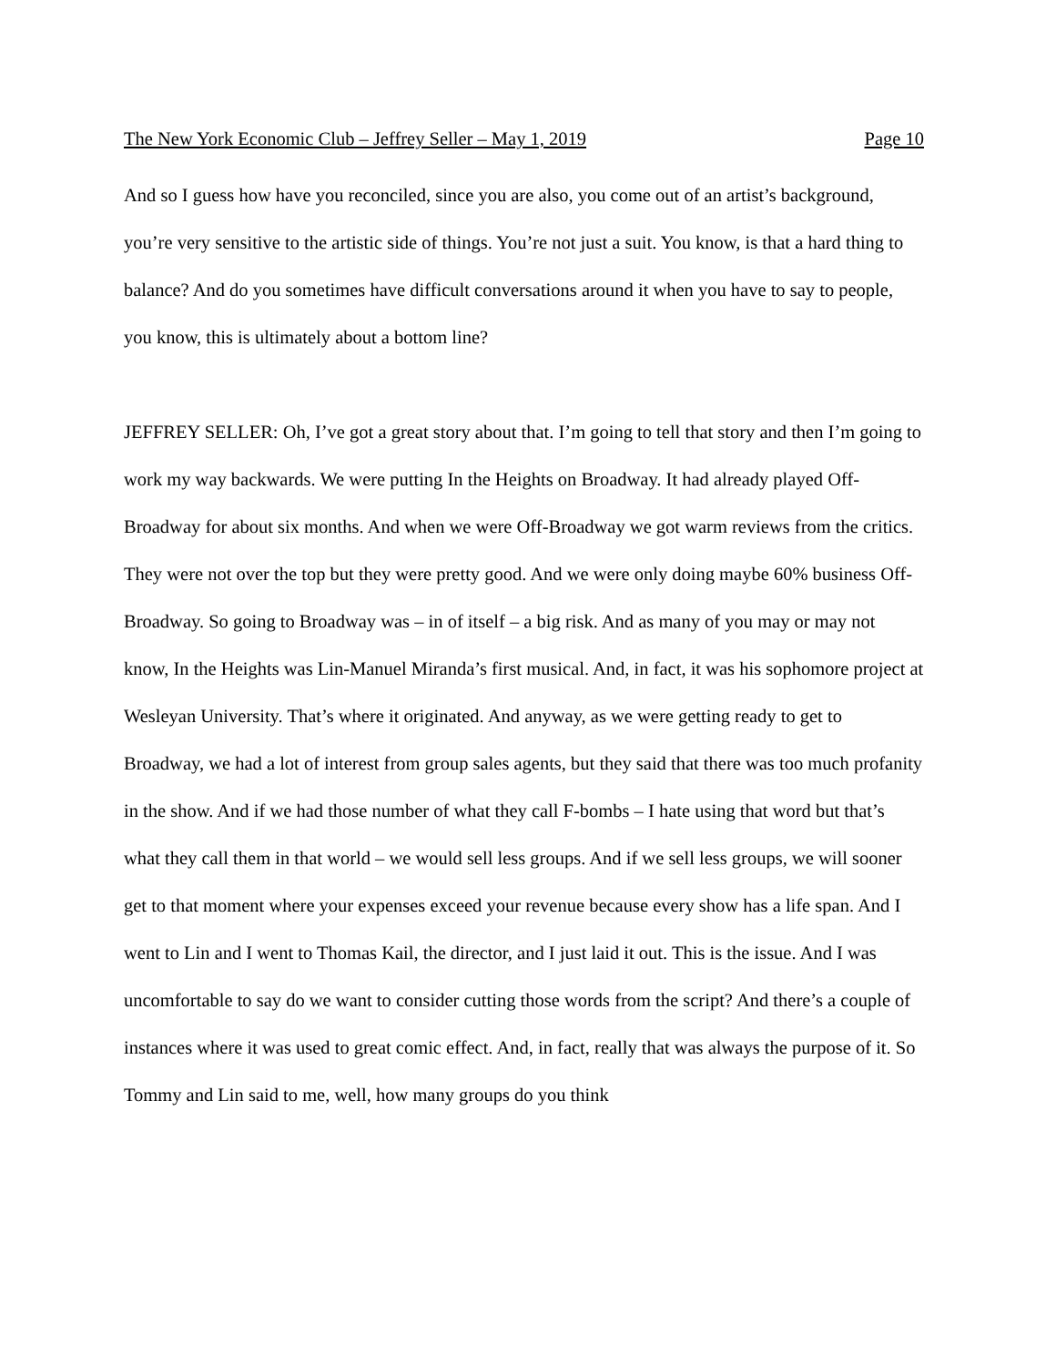The New York Economic Club – Jeffrey Seller – May 1, 2019 Page 10
And so I guess how have you reconciled, since you are also, you come out of an artist’s background, you’re very sensitive to the artistic side of things. You’re not just a suit. You know, is that a hard thing to balance? And do you sometimes have difficult conversations around it when you have to say to people, you know, this is ultimately about a bottom line?
JEFFREY SELLER: Oh, I’ve got a great story about that. I’m going to tell that story and then I’m going to work my way backwards. We were putting In the Heights on Broadway. It had already played Off-Broadway for about six months. And when we were Off-Broadway we got warm reviews from the critics. They were not over the top but they were pretty good. And we were only doing maybe 60% business Off-Broadway. So going to Broadway was – in of itself – a big risk. And as many of you may or may not know, In the Heights was Lin-Manuel Miranda’s first musical. And, in fact, it was his sophomore project at Wesleyan University. That’s where it originated. And anyway, as we were getting ready to get to Broadway, we had a lot of interest from group sales agents, but they said that there was too much profanity in the show. And if we had those number of what they call F-bombs – I hate using that word but that’s what they call them in that world – we would sell less groups. And if we sell less groups, we will sooner get to that moment where your expenses exceed your revenue because every show has a life span. And I went to Lin and I went to Thomas Kail, the director, and I just laid it out. This is the issue. And I was uncomfortable to say do we want to consider cutting those words from the script? And there’s a couple of instances where it was used to great comic effect. And, in fact, really that was always the purpose of it. So Tommy and Lin said to me, well, how many groups do you think